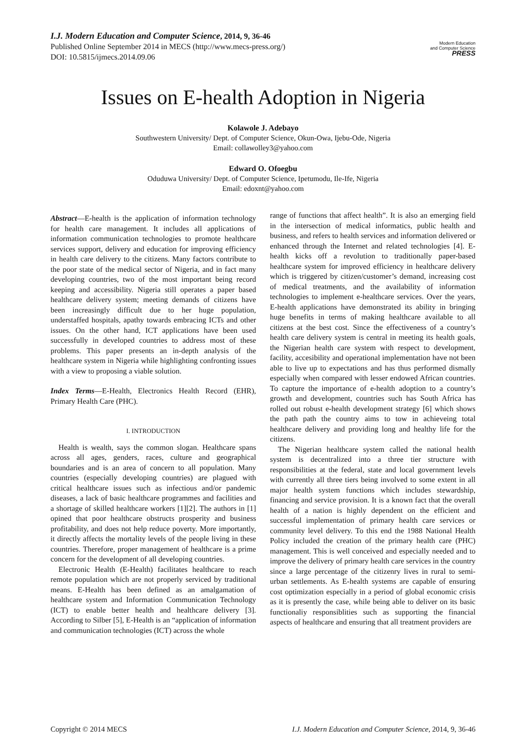I.J. Modern Education and Computer Science, 2014, 9, 36-46
Published Online September 2014 in MECS (http://www.mecs-press.org/)
DOI: 10.5815/ijmecs.2014.09.06
Modern Education
and Computer Science
PRESS
Issues on E-health Adoption in Nigeria
Kolawole J. Adebayo
Southwestern University/ Dept. of Computer Science, Okun-Owa, Ijebu-Ode, Nigeria
Email: collawolley3@yahoo.com
Edward O. Ofoegbu
Oduduwa University/ Dept. of Computer Science, Ipetumodu, Ile-Ife, Nigeria
Email: edoxnt@yahoo.com
Abstract—E-health is the application of information technology for health care management. It includes all applications of information communication technologies to promote healthcare services support, delivery and education for improving efficiency in health care delivery to the citizens. Many factors contribute to the poor state of the medical sector of Nigeria, and in fact many developing countries, two of the most important being record keeping and accessibility. Nigeria still operates a paper based healthcare delivery system; meeting demands of citizens have been increasingly difficult due to her huge population, understaffed hospitals, apathy towards embracing ICTs and other issues. On the other hand, ICT applications have been used successfully in developed countries to address most of these problems. This paper presents an in-depth analysis of the healthcare system in Nigeria while highlighting confronting issues with a view to proposing a viable solution.
Index Terms—E-Health, Electronics Health Record (EHR), Primary Health Care (PHC).
I. INTRODUCTION
Health is wealth, says the common slogan. Healthcare spans across all ages, genders, races, culture and geographical boundaries and is an area of concern to all population. Many countries (especially developing countries) are plagued with critical healthcare issues such as infectious and/or pandemic diseases, a lack of basic healthcare programmes and facilities and a shortage of skilled healthcare workers [1][2]. The authors in [1] opined that poor healthcare obstructs prosperity and business profitability, and does not help reduce poverty. More importantly, it directly affects the mortality levels of the people living in these countries. Therefore, proper management of healthcare is a prime concern for the development of all developing countries.
Electronic Health (E-Health) facilitates healthcare to reach remote population which are not properly serviced by traditional means. E-Health has been defined as an amalgamation of healthcare system and Information Communication Technology (ICT) to enable better health and healthcare delivery [3]. According to Silber [5], E-Health is an “application of information and communication technologies (ICT) across the whole
range of functions that affect health”. It is also an emerging field in the intersection of medical informatics, public health and business, and refers to health services and information delivered or enhanced through the Internet and related technologies [4]. E-health kicks off a revolution to traditionally paper-based healthcare system for improved efficiency in healthcare delivery which is triggered by citizen/customer’s demand, increasing cost of medical treatments, and the availability of information technologies to implement e-healthcare services. Over the years, E-health applications have demonstrated its ability in bringing huge benefits in terms of making healthcare available to all citizens at the best cost. Since the effectiveness of a country’s health care delivery system is central in meeting its health goals, the Nigerian health care system with respect to development, facility, accesibility and operational implementation have not been able to live up to expectations and has thus performed dismally especially when compared with lesser endowed African countries. To capture the importance of e-health adoption to a country’s growth and development, countries such has South Africa has rolled out robust e-health development strategy [6] which shows the path path the country aims to tow in achieveing total healthcare delivery and providing long and healthy life for the citizens.
The Nigerian healthcare system called the national health system is decentralized into a three tier structure with responsibilities at the federal, state and local government levels with currently all three tiers being involved to some extent in all major health system functions which includes stewardship, financing and service provision. It is a known fact that the overall health of a nation is highly dependent on the efficient and successful implementation of primary health care services or community level delivery. To this end the 1988 National Health Policy included the creation of the primary health care (PHC) management. This is well conceived and especially needed and to improve the delivery of primary health care services in the country since a large percentage of the citizenry lives in rural to semi-urban settlements. As E-health systems are capable of ensuring cost optimization especially in a period of global economic crisis as it is presently the case, while being able to deliver on its basic functionaliy responsiblities such as supporting the financial aspects of healthcare and ensuring that all treatment providers are
Copyright © 2014 MECS I.J. Modern Education and Computer Science, 2014, 9, 36-46